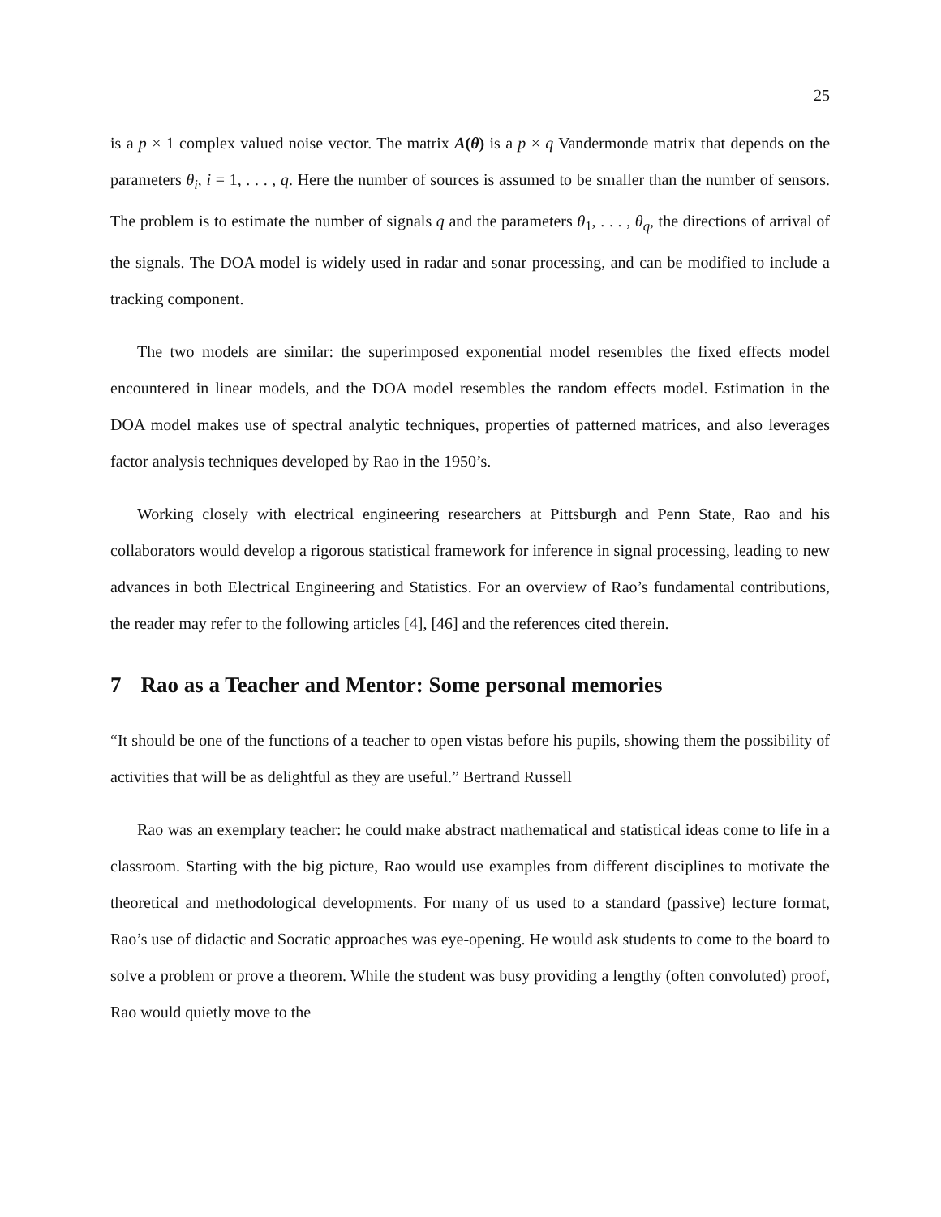25
is a p × 1 complex valued noise vector. The matrix A(θ) is a p × q Vandermonde matrix that depends on the parameters θ<sub>i</sub>, i = 1, . . . , q. Here the number of sources is assumed to be smaller than the number of sensors. The problem is to estimate the number of signals q and the parameters θ<sub>1</sub>, . . . , θ<sub>q</sub>, the directions of arrival of the signals. The DOA model is widely used in radar and sonar processing, and can be modified to include a tracking component.
The two models are similar: the superimposed exponential model resembles the fixed effects model encountered in linear models, and the DOA model resembles the random effects model. Estimation in the DOA model makes use of spectral analytic techniques, properties of patterned matrices, and also leverages factor analysis techniques developed by Rao in the 1950’s.
Working closely with electrical engineering researchers at Pittsburgh and Penn State, Rao and his collaborators would develop a rigorous statistical framework for inference in signal processing, leading to new advances in both Electrical Engineering and Statistics. For an overview of Rao’s fundamental contributions, the reader may refer to the following articles [4], [46] and the references cited therein.
7 Rao as a Teacher and Mentor: Some personal memories
“It should be one of the functions of a teacher to open vistas before his pupils, showing them the possibility of activities that will be as delightful as they are useful.” Bertrand Russell
Rao was an exemplary teacher: he could make abstract mathematical and statistical ideas come to life in a classroom. Starting with the big picture, Rao would use examples from different disciplines to motivate the theoretical and methodological developments. For many of us used to a standard (passive) lecture format, Rao’s use of didactic and Socratic approaches was eye-opening. He would ask students to come to the board to solve a problem or prove a theorem. While the student was busy providing a lengthy (often convoluted) proof, Rao would quietly move to the